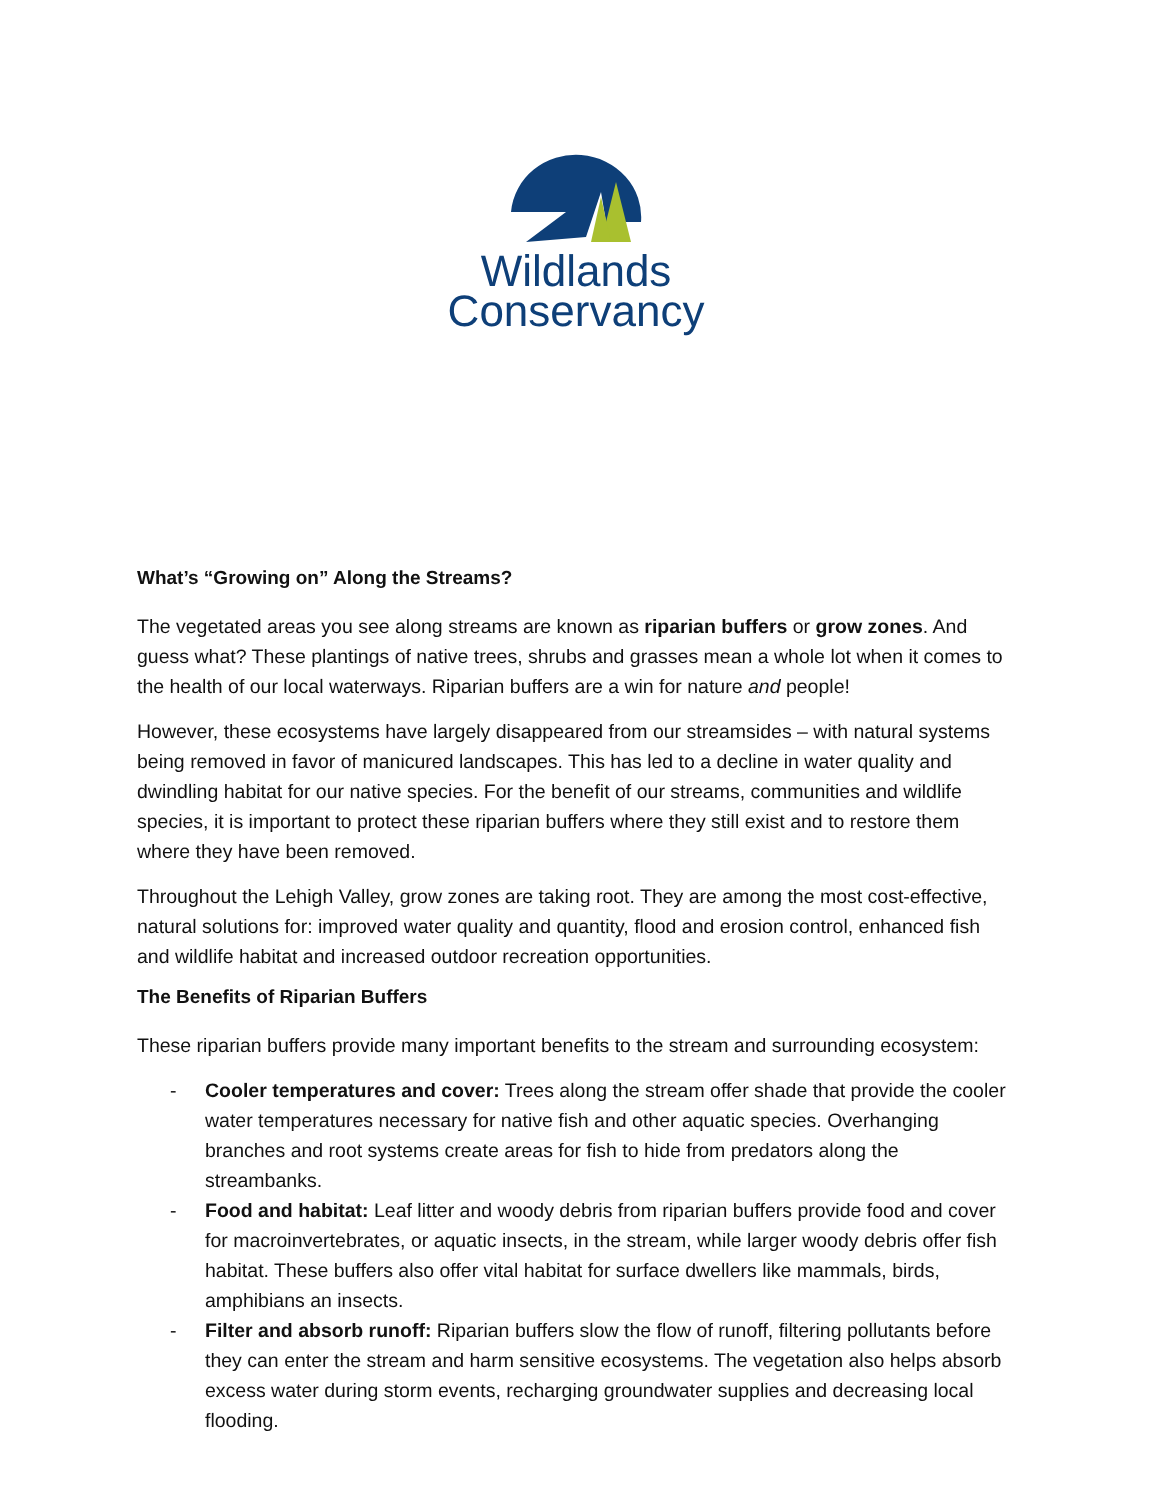Wildlands
Conservancy
What’s “Growing on” Along the Streams?
The vegetated areas you see along streams are known as riparian buffers or grow zones. And guess what? These plantings of native trees, shrubs and grasses mean a whole lot when it comes to the health of our local waterways. Riparian buffers are a win for nature and people!
However, these ecosystems have largely disappeared from our streamsides – with natural systems being removed in favor of manicured landscapes. This has led to a decline in water quality and dwindling habitat for our native species. For the benefit of our streams, communities and wildlife species, it is important to protect these riparian buffers where they still exist and to restore them where they have been removed.
Throughout the Lehigh Valley, grow zones are taking root. They are among the most cost-effective, natural solutions for: improved water quality and quantity, flood and erosion control, enhanced fish and wildlife habitat and increased outdoor recreation opportunities.
The Benefits of Riparian Buffers
These riparian buffers provide many important benefits to the stream and surrounding ecosystem:
- Cooler temperatures and cover: Trees along the stream offer shade that provide the cooler water temperatures necessary for native fish and other aquatic species. Overhanging branches and root systems create areas for fish to hide from predators along the streambanks.
- Food and habitat: Leaf litter and woody debris from riparian buffers provide food and cover for macroinvertebrates, or aquatic insects, in the stream, while larger woody debris offer fish habitat. These buffers also offer vital habitat for surface dwellers like mammals, birds, amphibians an insects.
- Filter and absorb runoff: Riparian buffers slow the flow of runoff, filtering pollutants before they can enter the stream and harm sensitive ecosystems. The vegetation also helps absorb excess water during storm events, recharging groundwater supplies and decreasing local flooding.